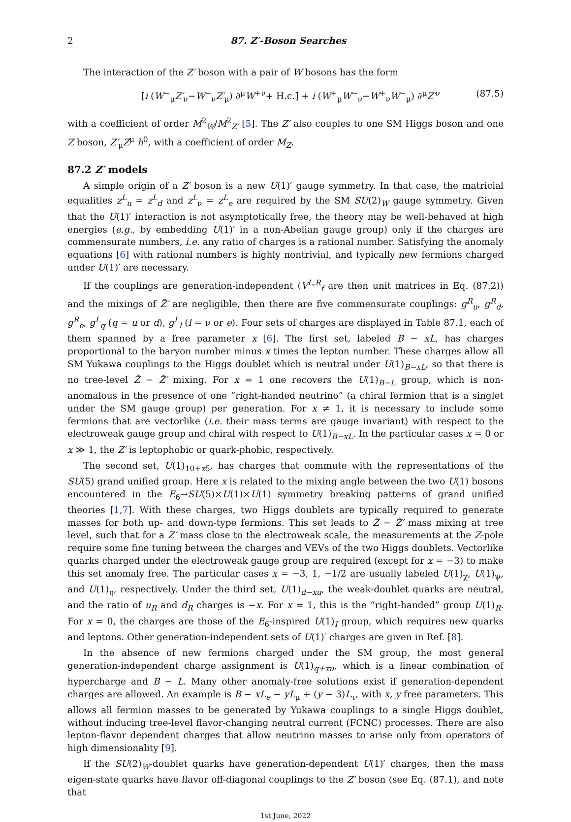2 87. Z′-Boson Searches
The interaction of the Z′ boson with a pair of W bosons has the form
[i (W<sup>−</sup><sub>μ</sub>Z′<sub>ν</sub>−W<sup>−</sup><sub>ν</sub>Z′<sub>μ</sub>) ∂<sup>μ</sup>W<sup>+ν</sup>+ H.c.] + i (W<sup>+</sup><sub>μ</sub>W<sup>−</sup><sub>ν</sub>−W<sup>+</sup><sub>ν</sub>W<sup>−</sup><sub>μ</sub>) ∂<sup>μ</sup>Z′<sup>ν</sup> (87.5)
with a coefficient of order M<sup>2</sup><sub>W</sub>/M<sup>2</sup><sub>Z′</sub> [5]. The Z′ also couples to one SM Higgs boson and one Z boson, Z′<sub>μ</sub>Z<sup>μ</sup> h<sup>0</sup>, with a coefficient of order M<sub>Z</sub>.
87.2 Z′ models
A simple origin of a Z′ boson is a new U(1)′ gauge symmetry. In that case, the matricial equalities z<sup>L</sup><sub>u</sub> = z<sup>L</sup><sub>d</sub> and z<sup>L</sup><sub>ν</sub> = z<sup>L</sup><sub>e</sub> are required by the SM SU(2)<sub>W</sub> gauge symmetry. Given that the U(1)′ interaction is not asymptotically free, the theory may be well-behaved at high energies (e.g., by embedding U(1)′ in a non-Abelian gauge group) only if the charges are commensurate numbers, i.e. any ratio of charges is a rational number. Satisfying the anomaly equations [6] with rational numbers is highly nontrivial, and typically new fermions charged under U(1)′ are necessary.
If the couplings are generation-independent (V<sup>L,R</sup><sub>f</sub> are then unit matrices in Eq. (87.2)) and the mixings of Z̃′ are negligible, then there are five commensurate couplings: g<sup>R</sup><sub>u</sub>, g<sup>R</sup><sub>d</sub>, g<sup>R</sup><sub>e</sub>, g<sup>L</sup><sub>q</sub> (q = u or d), g<sup>L</sup><sub>l</sub> (l = ν or e). Four sets of charges are displayed in Table 87.1, each of them spanned by a free parameter x [6]. The first set, labeled B − xL, has charges proportional to the baryon number minus x times the lepton number. These charges allow all SM Yukawa couplings to the Higgs doublet which is neutral under U(1)<sub>B−xL</sub>, so that there is no tree-level Z̃ − Z̃′ mixing. For x = 1 one recovers the U(1)<sub>B−L</sub> group, which is non-anomalous in the presence of one “right-handed neutrino” (a chiral fermion that is a singlet under the SM gauge group) per generation. For x ≠ 1, it is necessary to include some fermions that are vectorlike (i.e. their mass terms are gauge invariant) with respect to the electroweak gauge group and chiral with respect to U(1)<sub>B−xL</sub>. In the particular cases x = 0 or x ≫ 1, the Z′ is leptophobic or quark-phobic, respectively.
The second set, U(1)<sub>10+x5̄</sub>, has charges that commute with the representations of the SU(5) grand unified group. Here x is related to the mixing angle between the two U(1) bosons encountered in the E<sub>6</sub>→SU(5)×U(1)×U(1) symmetry breaking patterns of grand unified theories [1,7]. With these charges, two Higgs doublets are typically required to generate masses for both up- and down-type fermions. This set leads to Z̃ − Z̃′ mass mixing at tree level, such that for a Z′ mass close to the electroweak scale, the measurements at the Z-pole require some fine tuning between the charges and VEVs of the two Higgs doublets. Vectorlike quarks charged under the electroweak gauge group are required (except for x = −3) to make this set anomaly free. The particular cases x = −3, 1, −1/2 are usually labeled U(1)<sub>χ</sub>, U(1)<sub>ψ</sub>, and U(1)<sub>η</sub>, respectively. Under the third set, U(1)<sub>d−xu</sub>, the weak-doublet quarks are neutral, and the ratio of u<sub>R</sub> and d<sub>R</sub> charges is −x. For x = 1, this is the “right-handed” group U(1)<sub>R</sub>. For x = 0, the charges are those of the E<sub>6</sub>-inspired U(1)<sub>I</sub> group, which requires new quarks and leptons. Other generation-independent sets of U(1)′ charges are given in Ref. [8].
In the absence of new fermions charged under the SM group, the most general generation-independent charge assignment is U(1)<sub>q+xu</sub>, which is a linear combination of hypercharge and B − L. Many other anomaly-free solutions exist if generation-dependent charges are allowed. An example is B − xL<sub>e</sub> − yL<sub>μ</sub> + (y − 3)L<sub>τ</sub>, with x, y free parameters. This allows all fermion masses to be generated by Yukawa couplings to a single Higgs doublet, without inducing tree-level flavor-changing neutral current (FCNC) processes. There are also lepton-flavor dependent charges that allow neutrino masses to arise only from operators of high dimensionality [9].
If the SU(2)<sub>W</sub>-doublet quarks have generation-dependent U(1)′ charges, then the mass eigen-state quarks have flavor off-diagonal couplings to the Z′ boson (see Eq. (87.1), and note that
1st June, 2022